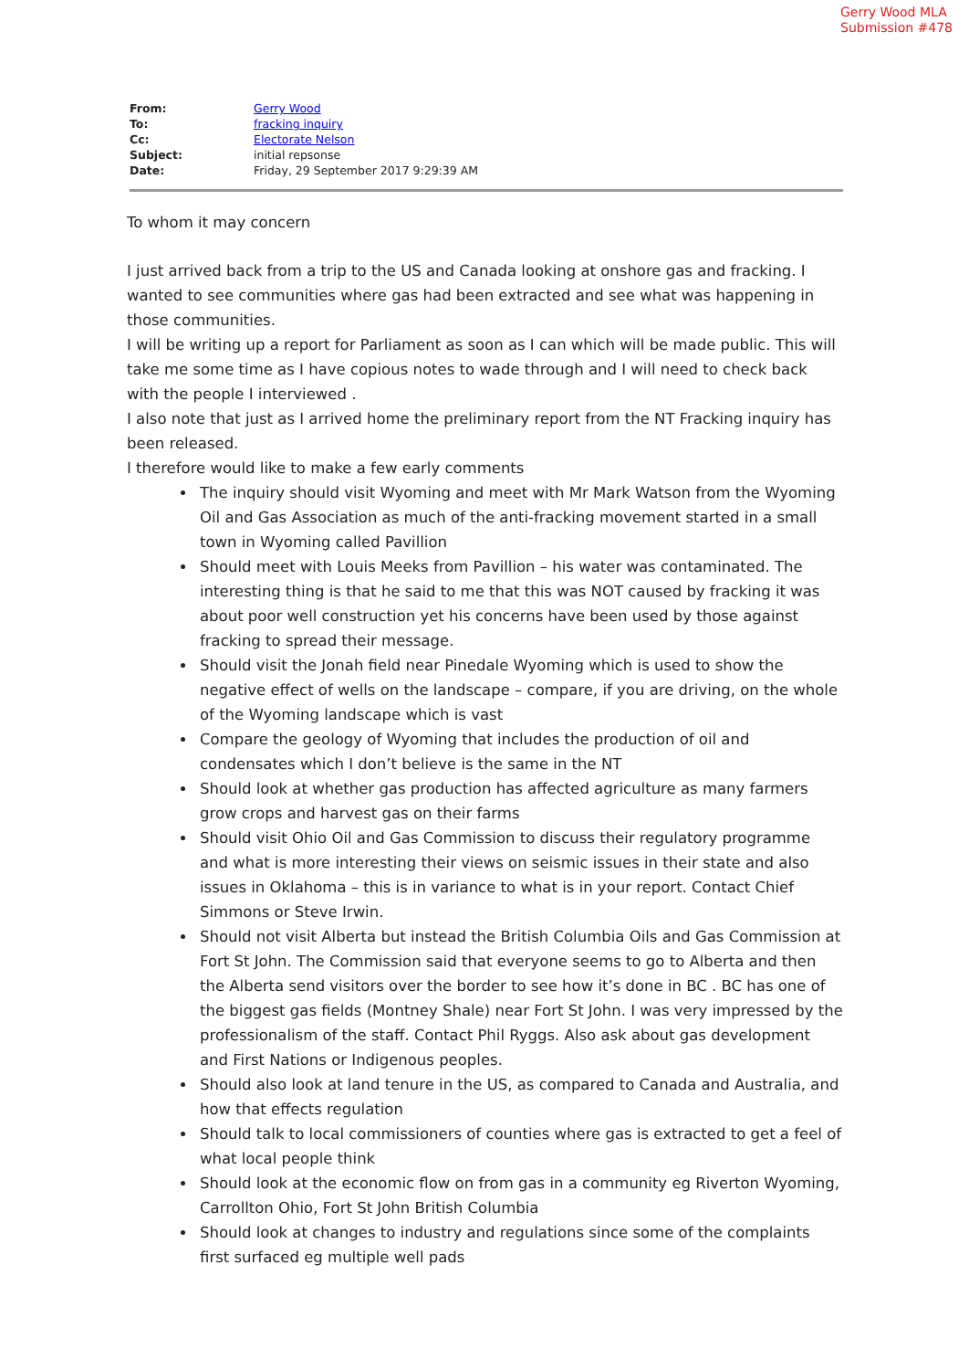Gerry Wood MLA
Submission #478
| From: | Gerry Wood |
| To: | fracking inquiry |
| Cc: | Electorate Nelson |
| Subject: | initial repsonse |
| Date: | Friday, 29 September 2017 9:29:39 AM |
To whom it may concern
I just arrived back from a trip to the US and Canada looking at onshore gas and fracking. I wanted to see communities where gas had been extracted and see what was happening in those communities.
I will be writing up a report for Parliament as soon as I can which will be made public. This will take me some time as I have copious notes to wade through and I will need to check back with the people I interviewed .
I also note that just as I arrived home the preliminary report from the NT Fracking inquiry has been released.
I therefore would like to make a few early comments
The inquiry should visit Wyoming and meet with Mr Mark Watson from the Wyoming Oil and Gas Association as much of the anti-fracking movement started in a small town in Wyoming called Pavillion
Should meet with Louis Meeks from Pavillion – his water was contaminated. The interesting thing is that he said to me that this was NOT caused by fracking it was about poor well construction yet his concerns have been used by those against fracking to spread their message.
Should visit the Jonah field near Pinedale Wyoming which is used to show the negative effect of wells on the landscape – compare, if you are driving, on the whole of the Wyoming landscape which is vast
Compare the geology of Wyoming that includes the production of oil and condensates which I don’t believe is the same in the NT
Should look at whether gas production has affected agriculture as many farmers grow crops and harvest gas on their farms
Should visit Ohio Oil and Gas Commission to discuss their regulatory programme and what is more interesting their views on seismic issues in their state and also issues in Oklahoma – this is in variance to what is in your report. Contact Chief Simmons or Steve Irwin.
Should not visit Alberta but instead the British Columbia Oils and Gas Commission at Fort St John. The Commission said that everyone seems to go to Alberta and then the Alberta send visitors over the border to see how it’s done in BC . BC has one of the biggest gas fields (Montney Shale) near Fort St John. I was very impressed by the professionalism of the staff. Contact Phil Ryggs. Also ask about gas development and First Nations or Indigenous peoples.
Should also look at land tenure in the US, as compared to Canada and Australia, and how that effects regulation
Should talk to local commissioners of counties where gas is extracted to get a feel of what local people think
Should look at the economic flow on from gas in a community eg Riverton Wyoming, Carrollton Ohio, Fort St John British Columbia
Should look at changes to industry and regulations since some of the complaints first surfaced eg multiple well pads